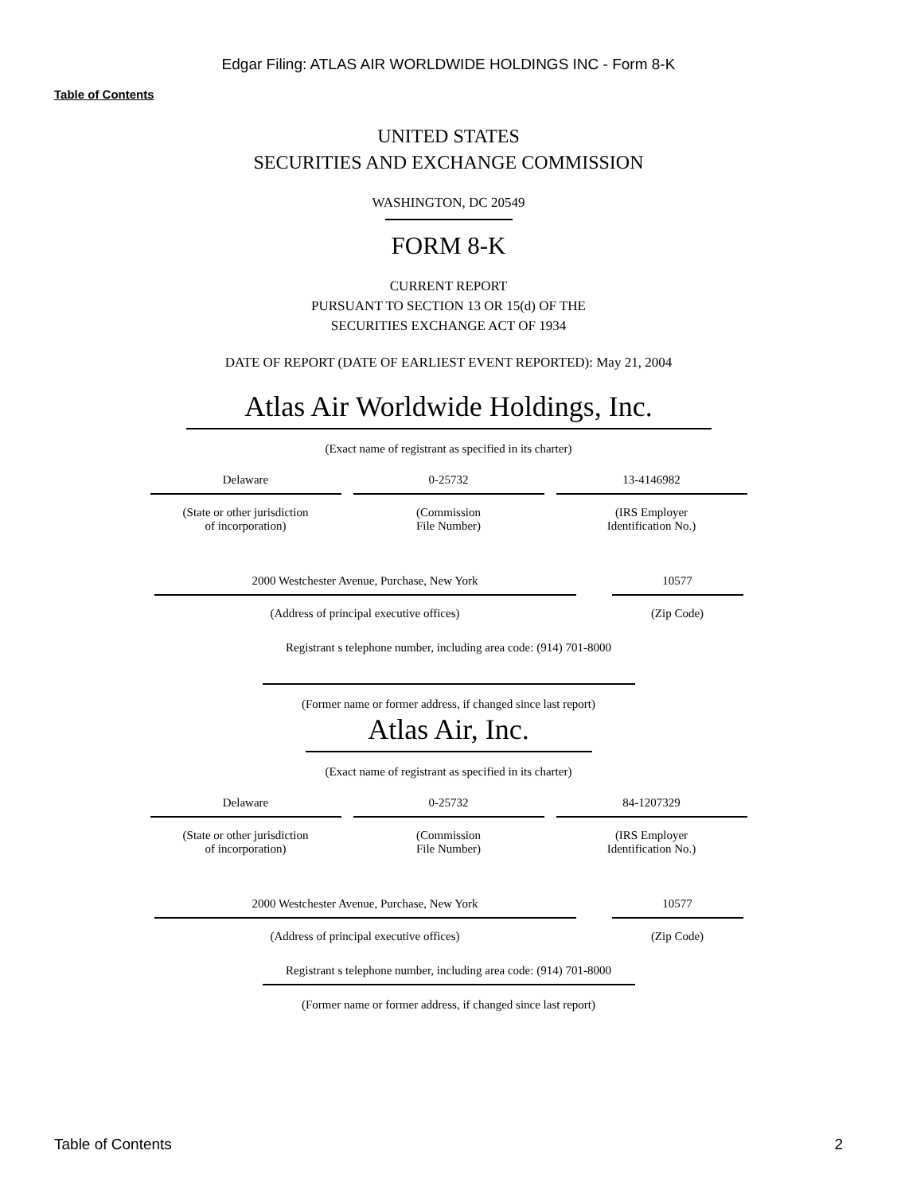Edgar Filing: ATLAS AIR WORLDWIDE HOLDINGS INC - Form 8-K
Table of Contents
UNITED STATES
SECURITIES AND EXCHANGE COMMISSION
WASHINGTON, DC 20549
FORM 8-K
CURRENT REPORT
PURSUANT TO SECTION 13 OR 15(d) OF THE
SECURITIES EXCHANGE ACT OF 1934
DATE OF REPORT (DATE OF EARLIEST EVENT REPORTED): May 21, 2004
Atlas Air Worldwide Holdings, Inc.
(Exact name of registrant as specified in its charter)
| Delaware | 0-25732 | 13-4146982 |
| (State or other jurisdiction of incorporation) | (Commission File Number) | (IRS Employer Identification No.) |
| 2000 Westchester Avenue, Purchase, New York | 10577 |
| (Address of principal executive offices) | (Zip Code) |
Registrant s telephone number, including area code: (914) 701-8000
(Former name or former address, if changed since last report)
Atlas Air, Inc.
(Exact name of registrant as specified in its charter)
| Delaware | 0-25732 | 84-1207329 |
| (State or other jurisdiction of incorporation) | (Commission File Number) | (IRS Employer Identification No.) |
| 2000 Westchester Avenue, Purchase, New York | 10577 |
| (Address of principal executive offices) | (Zip Code) |
Registrant s telephone number, including area code: (914) 701-8000
(Former name or former address, if changed since last report)
Table of Contents 2